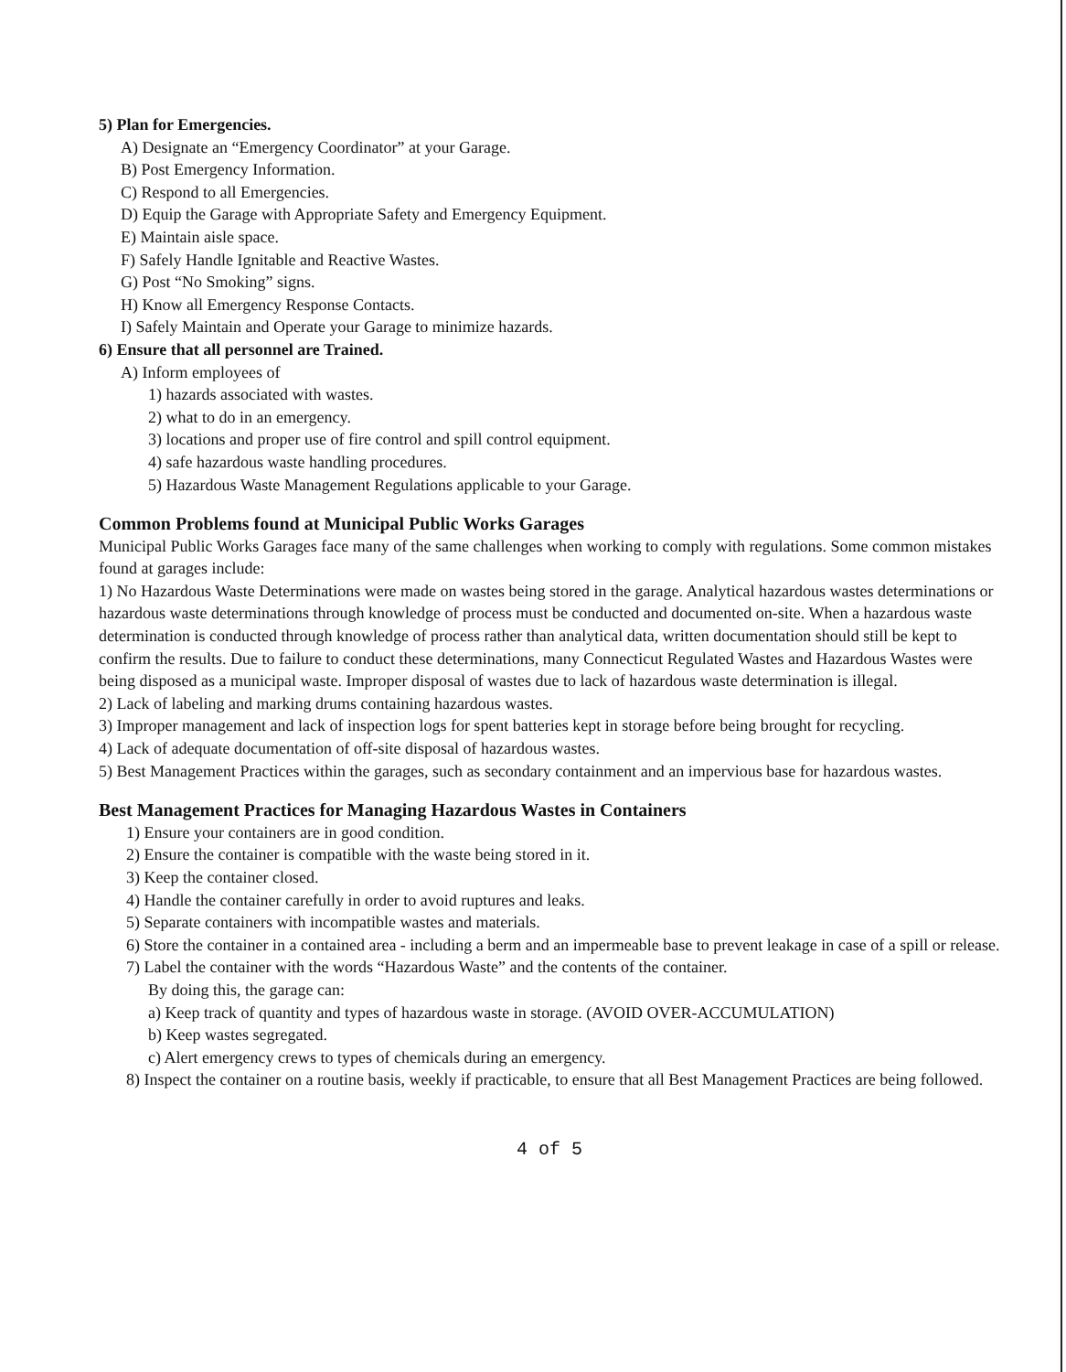5) Plan for Emergencies.
A) Designate an “Emergency Coordinator” at your Garage.
B) Post Emergency Information.
C) Respond to all Emergencies.
D) Equip the Garage with Appropriate Safety and Emergency Equipment.
E) Maintain aisle space.
F) Safely Handle Ignitable and Reactive Wastes.
G) Post “No Smoking” signs.
H) Know all Emergency Response Contacts.
I) Safely Maintain and Operate your Garage to minimize hazards.
6) Ensure that all personnel are Trained.
A) Inform employees of
1) hazards associated with wastes.
2) what to do in an emergency.
3) locations and proper use of fire control and spill control equipment.
4) safe hazardous waste handling procedures.
5) Hazardous Waste Management Regulations applicable to your Garage.
Common Problems found at Municipal Public Works Garages
Municipal Public Works Garages face many of the same challenges when working to comply with regulations. Some common mistakes found at garages include:
1) No Hazardous Waste Determinations were made on wastes being stored in the garage. Analytical hazardous wastes determinations or hazardous waste determinations through knowledge of process must be conducted and documented on-site. When a hazardous waste determination is conducted through knowledge of process rather than analytical data, written documentation should still be kept to confirm the results. Due to failure to conduct these determinations, many Connecticut Regulated Wastes and Hazardous Wastes were being disposed as a municipal waste. Improper disposal of wastes due to lack of hazardous waste determination is illegal.
2) Lack of labeling and marking drums containing hazardous wastes.
3) Improper management and lack of inspection logs for spent batteries kept in storage before being brought for recycling.
4) Lack of adequate documentation of off-site disposal of hazardous wastes.
5) Best Management Practices within the garages, such as secondary containment and an impervious base for hazardous wastes.
Best Management Practices for Managing Hazardous Wastes in Containers
1) Ensure your containers are in good condition.
2) Ensure the container is compatible with the waste being stored in it.
3) Keep the container closed.
4) Handle the container carefully in order to avoid ruptures and leaks.
5) Separate containers with incompatible wastes and materials.
6) Store the container in a contained area - including a berm and an impermeable base to prevent leakage in case of a spill or release.
7) Label the container with the words “Hazardous Waste” and the contents of the container.
By doing this, the garage can:
a) Keep track of quantity and types of hazardous waste in storage. (AVOID OVER-ACCUMULATION)
b) Keep wastes segregated.
c) Alert emergency crews to types of chemicals during an emergency.
8) Inspect the container on a routine basis, weekly if practicable, to ensure that all Best Management Practices are being followed.
4 of 5